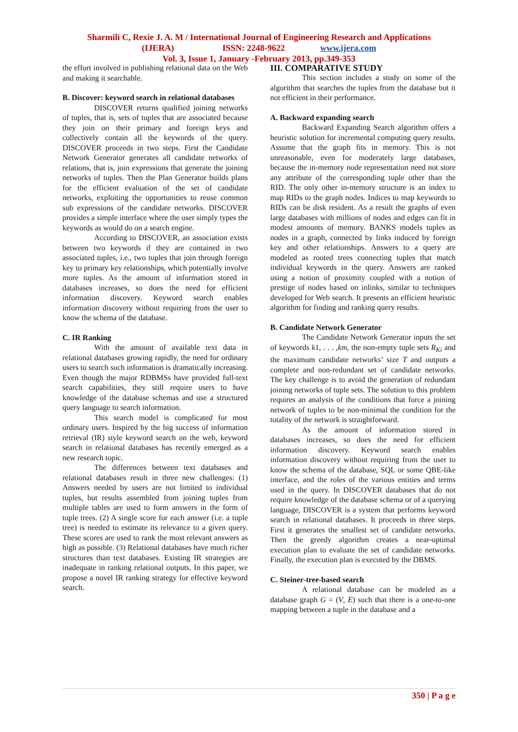Sharmili C, Rexie J. A. M / International Journal of Engineering Research and Applications
(IJERA) ISSN: 2248-9622 www.ijera.com
Vol. 3, Issue 1, January -February 2013, pp.349-353
the effort involved in publishing relational data on the Web and making it searchable.
B. Discover: keyword search in relational databases
DISCOVER returns qualified joining networks of tuples, that is, sets of tuples that are associated because they join on their primary and foreign keys and collectively contain all the keywords of the query. DISCOVER proceeds in two steps. First the Candidate Network Generator generates all candidate networks of relations, that is, join expressions that generate the joining networks of tuples. Then the Plan Generator builds plans for the efficient evaluation of the set of candidate networks, exploiting the opportunities to reuse common sub expressions of the candidate networks. DISCOVER provides a simple interface where the user simply types the keywords as would do on a search engine.
According to DISCOVER, an association exists between two keywords if they are contained in two associated tuples, i.e., two tuples that join through foreign key to primary key relationships, which potentially involve more tuples. As the amount of information stored in databases increases, so does the need for efficient information discovery. Keyword search enables information discovery without requiring from the user to know the schema of the database.
C. IR Ranking
With the amount of available text data in relational databases growing rapidly, the need for ordinary users to search such information is dramatically increasing. Even though the major RDBMSs have provided full-text search capabilities, they still require users to have knowledge of the database schemas and use a structured query language to search information.
This search model is complicated for most ordinary users. Inspired by the big success of information retrieval (IR) style keyword search on the web, keyword search in relational databases has recently emerged as a new research topic.
The differences between text databases and relational databases result in three new challenges: (1) Answers needed by users are not limited to individual tuples, but results assembled from joining tuples from multiple tables are used to form answers in the form of tuple trees. (2) A single score for each answer (i.e. a tuple tree) is needed to estimate its relevance to a given query. These scores are used to rank the most relevant answers as high as possible. (3) Relational databases have much richer structures than text databases. Existing IR strategies are inadequate in ranking relational outputs. In this paper, we propose a novel IR ranking strategy for effective keyword search.
III. COMPARATIVE STUDY
This section includes a study on some of the algorithm that searches the tuples from the database but it not efficient in their performance.
A. Backward expanding search
Backward Expanding Search algorithm offers a heuristic solution for incremental computing query results. Assume that the graph fits in memory. This is not unreasonable, even for moderately large databases, because the in-memory node representation need not store any attribute of the corresponding tuple other than the RID. The only other in-memory structure is an index to map RIDs to the graph nodes. Indices to map keywords to RIDs can be disk resident. As a result the graphs of even large databases with millions of nodes and edges can fit in modest amounts of memory. BANKS models tuples as nodes in a graph, connected by links induced by foreign key and other relationships. Answers to a query are modeled as rooted trees connecting tuples that match individual keywords in the query. Answers are ranked using a notion of proximity coupled with a notion of prestige of nodes based on inlinks, similar to techniques developed for Web search. It presents an efficient heuristic algorithm for finding and ranking query results.
B. Candidate Network Generator
The Candidate Network Generator inputs the set of keywords k1, . . . ,km, the non-empty tuple sets R<sub>Ki</sub> and the maximum candidate networks’ size T and outputs a complete and non-redundant set of candidate networks. The key challenge is to avoid the generation of redundant joining networks of tuple sets. The solution to this problem requires an analysis of the conditions that force a joining network of tuples to be non-minimal the condition for the totality of the network is straightforward.
As the amount of information stored in databases increases, so does the need for efficient information discovery. Keyword search enables information discovery without requiring from the user to know the schema of the database, SQL or some QBE-like interface, and the roles of the various entities and terms used in the query. In DISCOVER databases that do not require knowledge of the database schema or of a querying language, DISCOVER is a system that performs keyword search in relational databases. It proceeds in three steps. First it generates the smallest set of candidate networks. Then the greedy algorithm creates a near-optimal execution plan to evaluate the set of candidate networks. Finally, the execution plan is executed by the DBMS.
C. Steiner-tree-based search
A relational database can be modeled as a database graph G = (V, E) such that there is a one-to-one mapping between a tuple in the database and a
350 | P a g e